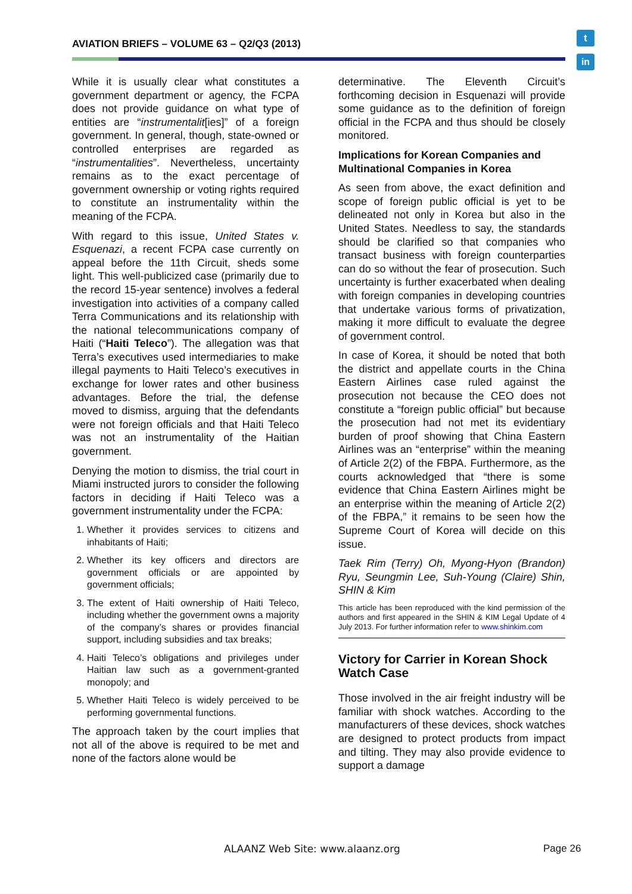AVIATION BRIEFS – VOLUME 63 – Q2/Q3 (2013)
t
in
While it is usually clear what constitutes a government department or agency, the FCPA does not provide guidance on what type of entities are “instrumentalit[ies]” of a foreign government. In general, though, state-owned or controlled enterprises are regarded as “instrumentalities”. Nevertheless, uncertainty remains as to the exact percentage of government ownership or voting rights required to constitute an instrumentality within the meaning of the FCPA.
With regard to this issue, United States v. Esquenazi, a recent FCPA case currently on appeal before the 11th Circuit, sheds some light. This well-publicized case (primarily due to the record 15-year sentence) involves a federal investigation into activities of a company called Terra Communications and its relationship with the national telecommunications company of Haiti (“Haiti Teleco”). The allegation was that Terra’s executives used intermediaries to make illegal payments to Haiti Teleco’s executives in exchange for lower rates and other business advantages. Before the trial, the defense moved to dismiss, arguing that the defendants were not foreign officials and that Haiti Teleco was not an instrumentality of the Haitian government.
Denying the motion to dismiss, the trial court in Miami instructed jurors to consider the following factors in deciding if Haiti Teleco was a government instrumentality under the FCPA:
1. Whether it provides services to citizens and inhabitants of Haiti;
2. Whether its key officers and directors are government officials or are appointed by government officials;
3. The extent of Haiti ownership of Haiti Teleco, including whether the government owns a majority of the company’s shares or provides financial support, including subsidies and tax breaks;
4. Haiti Teleco’s obligations and privileges under Haitian law such as a government-granted monopoly; and
5. Whether Haiti Teleco is widely perceived to be performing governmental functions.
The approach taken by the court implies that not all of the above is required to be met and none of the factors alone would be
determinative. The Eleventh Circuit’s forthcoming decision in Esquenazi will provide some guidance as to the definition of foreign official in the FCPA and thus should be closely monitored.
Implications for Korean Companies and Multinational Companies in Korea
As seen from above, the exact definition and scope of foreign public official is yet to be delineated not only in Korea but also in the United States. Needless to say, the standards should be clarified so that companies who transact business with foreign counterparties can do so without the fear of prosecution. Such uncertainty is further exacerbated when dealing with foreign companies in developing countries that undertake various forms of privatization, making it more difficult to evaluate the degree of government control.
In case of Korea, it should be noted that both the district and appellate courts in the China Eastern Airlines case ruled against the prosecution not because the CEO does not constitute a “foreign public official” but because the prosecution had not met its evidentiary burden of proof showing that China Eastern Airlines was an “enterprise” within the meaning of Article 2(2) of the FBPA. Furthermore, as the courts acknowledged that “there is some evidence that China Eastern Airlines might be an enterprise within the meaning of Article 2(2) of the FBPA,” it remains to be seen how the Supreme Court of Korea will decide on this issue.
Taek Rim (Terry) Oh, Myong-Hyon (Brandon) Ryu, Seungmin Lee, Suh-Young (Claire) Shin, SHIN & Kim
This article has been reproduced with the kind permission of the authors and first appeared in the SHIN & KIM Legal Update of 4 July 2013. For further information refer to www.shinkim.com
Victory for Carrier in Korean Shock Watch Case
Those involved in the air freight industry will be familiar with shock watches. According to the manufacturers of these devices, shock watches are designed to protect products from impact and tilting. They may also provide evidence to support a damage
ALAANZ Web Site: www.alaanz.org
Page 26